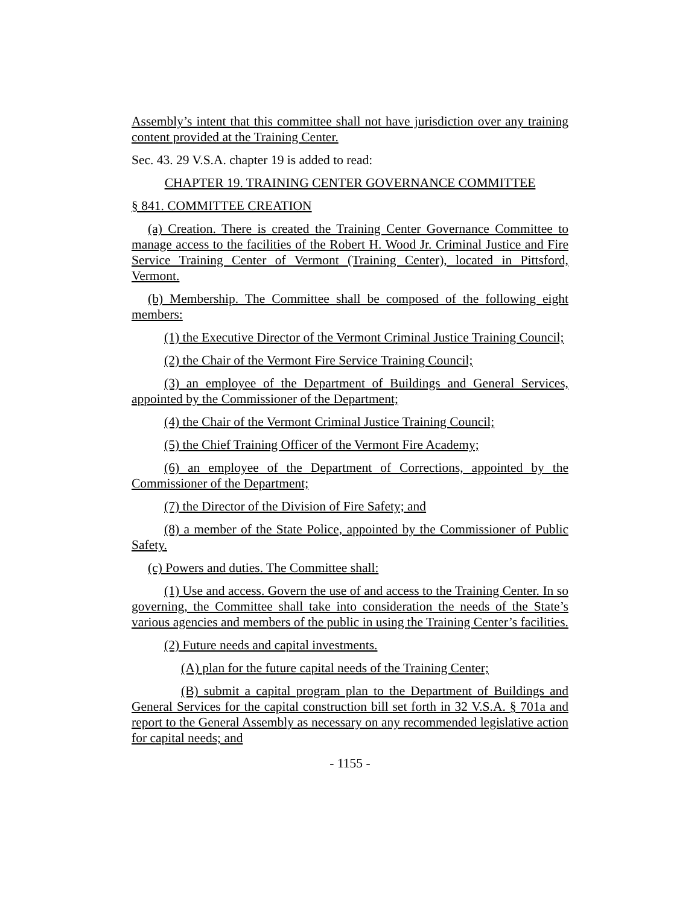Assembly’s intent that this committee shall not have jurisdiction over any training content provided at the Training Center.
Sec. 43. 29 V.S.A. chapter 19 is added to read:
CHAPTER 19. TRAINING CENTER GOVERNANCE COMMITTEE
§ 841. COMMITTEE CREATION
(a) Creation. There is created the Training Center Governance Committee to manage access to the facilities of the Robert H. Wood Jr. Criminal Justice and Fire Service Training Center of Vermont (Training Center), located in Pittsford, Vermont.
(b) Membership. The Committee shall be composed of the following eight members:
(1) the Executive Director of the Vermont Criminal Justice Training Council;
(2) the Chair of the Vermont Fire Service Training Council;
(3) an employee of the Department of Buildings and General Services, appointed by the Commissioner of the Department;
(4) the Chair of the Vermont Criminal Justice Training Council;
(5) the Chief Training Officer of the Vermont Fire Academy;
(6) an employee of the Department of Corrections, appointed by the Commissioner of the Department;
(7) the Director of the Division of Fire Safety; and
(8) a member of the State Police, appointed by the Commissioner of Public Safety.
(c) Powers and duties. The Committee shall:
(1) Use and access. Govern the use of and access to the Training Center. In so governing, the Committee shall take into consideration the needs of the State’s various agencies and members of the public in using the Training Center’s facilities.
(2) Future needs and capital investments.
(A) plan for the future capital needs of the Training Center;
(B) submit a capital program plan to the Department of Buildings and General Services for the capital construction bill set forth in 32 V.S.A. § 701a and report to the General Assembly as necessary on any recommended legislative action for capital needs; and
- 1155 -